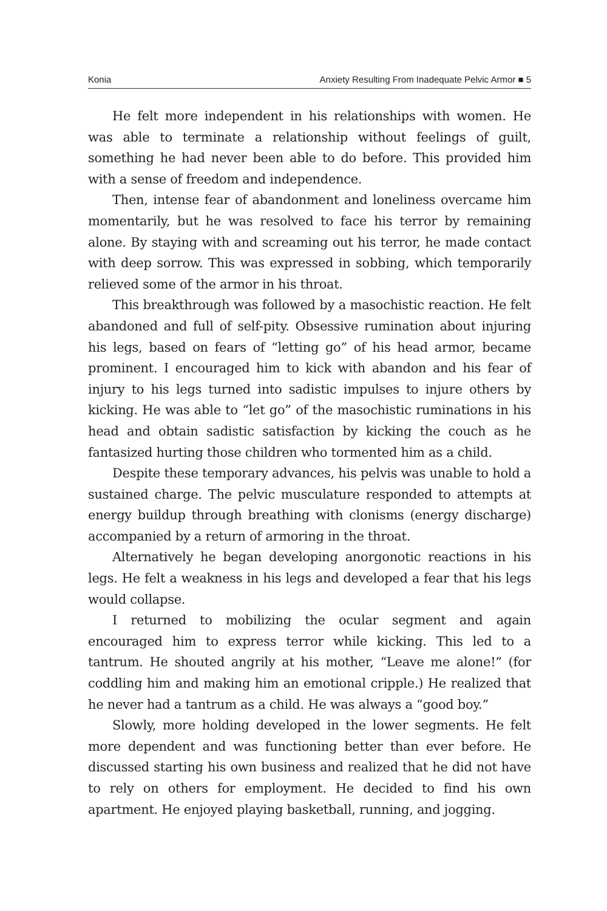Konia Anxiety Resulting From Inadequate Pelvic Armor ■ 5
He felt more independent in his relationships with women. He was able to terminate a relationship without feelings of guilt, something he had never been able to do before. This provided him with a sense of freedom and independence.
Then, intense fear of abandonment and loneliness overcame him momentarily, but he was resolved to face his terror by remaining alone. By staying with and screaming out his terror, he made contact with deep sorrow. This was expressed in sobbing, which temporarily relieved some of the armor in his throat.
This breakthrough was followed by a masochistic reaction. He felt abandoned and full of self-pity. Obsessive rumination about injuring his legs, based on fears of “letting go” of his head armor, became prominent. I encouraged him to kick with abandon and his fear of injury to his legs turned into sadistic impulses to injure others by kicking. He was able to “let go” of the masochistic ruminations in his head and obtain sadistic satisfaction by kicking the couch as he fantasized hurting those children who tormented him as a child.
Despite these temporary advances, his pelvis was unable to hold a sustained charge. The pelvic musculature responded to attempts at energy buildup through breathing with clonisms (energy discharge) accompanied by a return of armoring in the throat.
Alternatively he began developing anorgonotic reactions in his legs. He felt a weakness in his legs and developed a fear that his legs would collapse.
I returned to mobilizing the ocular segment and again encouraged him to express terror while kicking. This led to a tantrum. He shouted angrily at his mother, “Leave me alone!” (for coddling him and making him an emotional cripple.) He realized that he never had a tantrum as a child. He was always a “good boy.”
Slowly, more holding developed in the lower segments. He felt more dependent and was functioning better than ever before. He discussed starting his own business and realized that he did not have to rely on others for employment. He decided to find his own apartment. He enjoyed playing basketball, running, and jogging.